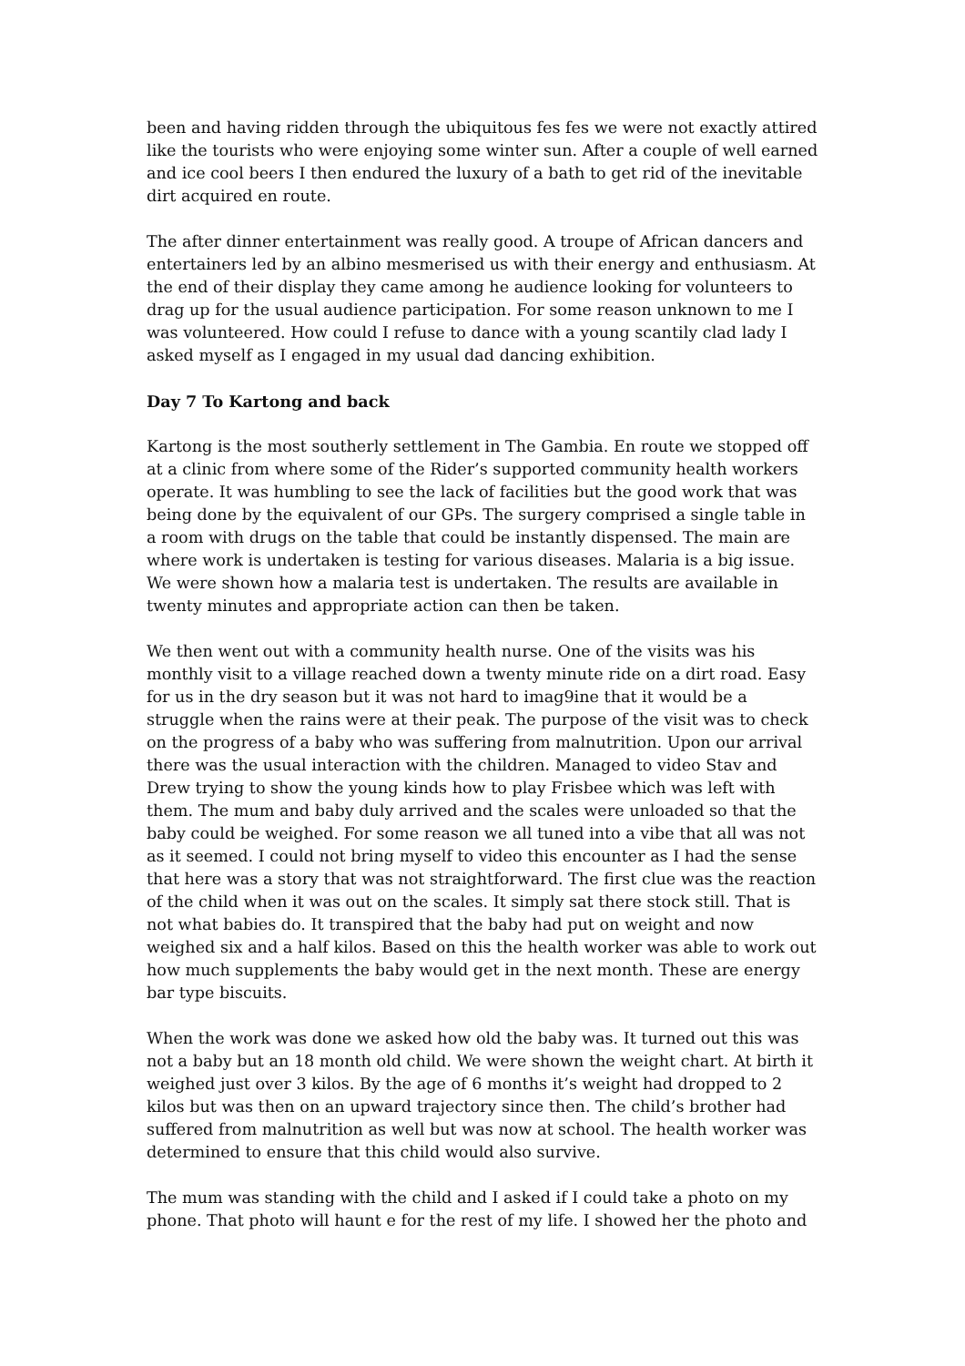been and having ridden through the ubiquitous fes fes we were not exactly attired like the tourists who were enjoying some winter sun. After a couple of well earned and ice cool beers I then endured the luxury of a bath to get rid of the inevitable dirt acquired en route.
The after dinner entertainment was really good. A troupe of African dancers and entertainers led by an albino mesmerised us with their energy and enthusiasm. At the end of their display they came among he audience looking for volunteers to drag up for the usual audience participation. For some reason unknown to me I was volunteered. How could I refuse to dance with a young scantily clad lady I asked myself as I engaged in my usual dad dancing exhibition.
Day 7 To Kartong and back
Kartong is the most southerly settlement in The Gambia. En route we stopped off at a clinic from where some of the Rider’s supported community health workers operate. It was humbling to see the lack of facilities but the good work that was being done by the equivalent of our GPs. The surgery comprised a single table in a room with drugs on the table that could be instantly dispensed. The main are where work is undertaken is testing for various diseases. Malaria is a big issue. We were shown how a malaria test is undertaken. The results are available in twenty minutes and appropriate action can then be taken.
We then went out with a community health nurse. One of the visits was his monthly visit to a village reached down a twenty minute ride on a dirt road. Easy for us in the dry season but it was not hard to imag9ine that it would be a struggle when the rains were at their peak. The purpose of the visit was to check on the progress of a baby who was suffering from malnutrition. Upon our arrival there was the usual interaction with the children. Managed to video Stav and Drew trying to show the young kinds how to play Frisbee which was left with them. The mum and baby duly arrived and the scales were unloaded so that the baby could be weighed. For some reason we all tuned into a vibe that all was not as it seemed. I could not bring myself to video this encounter as I had the sense that here was a story that was not straightforward. The first clue was the reaction of the child when it was out on the scales. It simply sat there stock still. That is not what babies do. It transpired that the baby had put on weight and now weighed six and a half kilos. Based on this the health worker was able to work out how much supplements the baby would get in the next month. These are energy bar type biscuits.
When the work was done we asked how old the baby was. It turned out this was not a baby but an 18 month old child. We were shown the weight chart. At birth it weighed just over 3 kilos. By the age of 6 months it’s weight had dropped to 2 kilos but was then on an upward trajectory since then. The child’s brother had suffered from malnutrition as well but was now at school. The health worker was determined to ensure that this child would also survive.
The mum was standing with the child and I asked if I could take a photo on my phone. That photo will haunt e for the rest of my life. I showed her the photo and